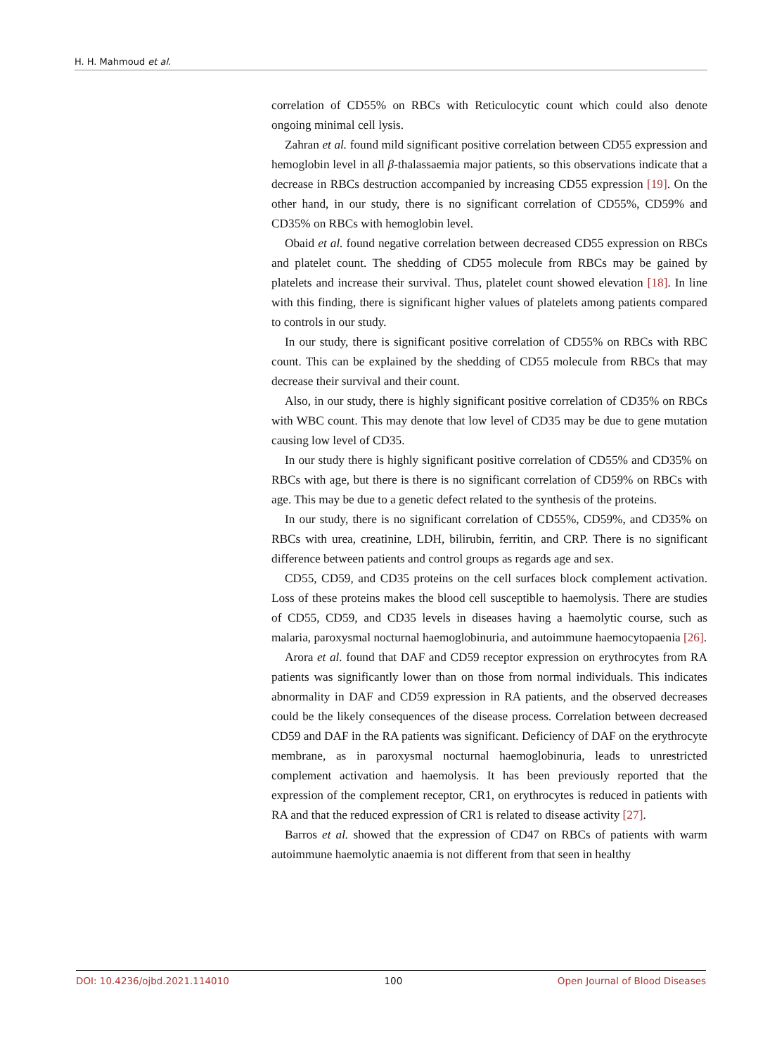H. H. Mahmoud et al.
correlation of CD55% on RBCs with Reticulocytic count which could also denote ongoing minimal cell lysis.
Zahran et al. found mild significant positive correlation between CD55 expression and hemoglobin level in all β-thalassaemia major patients, so this observations indicate that a decrease in RBCs destruction accompanied by increasing CD55 expression [19]. On the other hand, in our study, there is no significant correlation of CD55%, CD59% and CD35% on RBCs with hemoglobin level.
Obaid et al. found negative correlation between decreased CD55 expression on RBCs and platelet count. The shedding of CD55 molecule from RBCs may be gained by platelets and increase their survival. Thus, platelet count showed elevation [18]. In line with this finding, there is significant higher values of platelets among patients compared to controls in our study.
In our study, there is significant positive correlation of CD55% on RBCs with RBC count. This can be explained by the shedding of CD55 molecule from RBCs that may decrease their survival and their count.
Also, in our study, there is highly significant positive correlation of CD35% on RBCs with WBC count. This may denote that low level of CD35 may be due to gene mutation causing low level of CD35.
In our study there is highly significant positive correlation of CD55% and CD35% on RBCs with age, but there is there is no significant correlation of CD59% on RBCs with age. This may be due to a genetic defect related to the synthesis of the proteins.
In our study, there is no significant correlation of CD55%, CD59%, and CD35% on RBCs with urea, creatinine, LDH, bilirubin, ferritin, and CRP. There is no significant difference between patients and control groups as regards age and sex.
CD55, CD59, and CD35 proteins on the cell surfaces block complement activation. Loss of these proteins makes the blood cell susceptible to haemolysis. There are studies of CD55, CD59, and CD35 levels in diseases having a haemolytic course, such as malaria, paroxysmal nocturnal haemoglobinuria, and autoimmune haemocytopaenia [26].
Arora et al. found that DAF and CD59 receptor expression on erythrocytes from RA patients was significantly lower than on those from normal individuals. This indicates abnormality in DAF and CD59 expression in RA patients, and the observed decreases could be the likely consequences of the disease process. Correlation between decreased CD59 and DAF in the RA patients was significant. Deficiency of DAF on the erythrocyte membrane, as in paroxysmal nocturnal haemoglobinuria, leads to unrestricted complement activation and haemolysis. It has been previously reported that the expression of the complement receptor, CR1, on erythrocytes is reduced in patients with RA and that the reduced expression of CR1 is related to disease activity [27].
Barros et al. showed that the expression of CD47 on RBCs of patients with warm autoimmune haemolytic anaemia is not different from that seen in healthy
DOI: 10.4236/ojbd.2021.114010 100 Open Journal of Blood Diseases